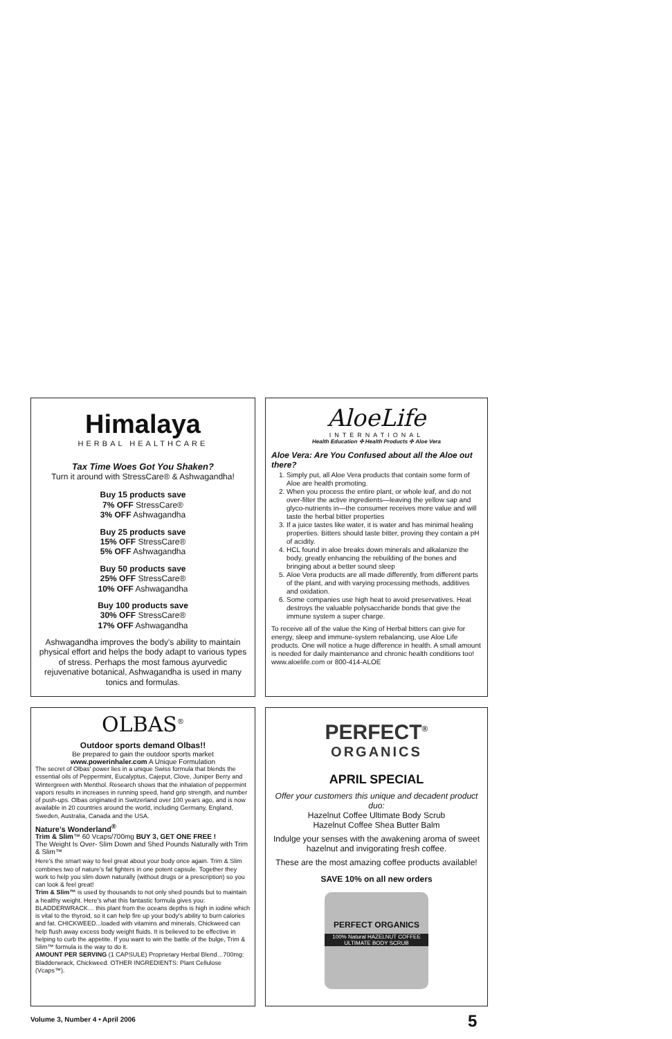Himalaya
HERBAL HEALTHCARE
Tax Time Woes Got You Shaken?
Turn it around with StressCare® & Ashwagandha!
Buy 15 products save
7% OFF StressCare®
3% OFF Ashwagandha
Buy 25 products save
15% OFF StressCare®
5% OFF Ashwagandha
Buy 50 products save
25% OFF StressCare®
10% OFF Ashwagandha
Buy 100 products save
30% OFF StressCare®
17% OFF Ashwagandha
Ashwagandha improves the body's ability to maintain physical effort and helps the body adapt to various types of stress. Perhaps the most famous ayurvedic rejuvenative botanical, Ashwagandha is used in many tonics and formulas.
AloeLife
INTERNATIONAL
Health Education ✣ Health Products ✣ Aloe Vera
Aloe Vera: Are You Confused about all the Aloe out there?
1. Simply put, all Aloe Vera products that contain some form of Aloe are health promoting.
2. When you process the entire plant, or whole leaf, and do not over-filter the active ingredients—leaving the yellow sap and glyco-nutrients in—the consumer receives more value and will taste the herbal bitter properties
3. If a juice tastes like water, it is water and has minimal healing properties. Bitters should taste bitter, proving they contain a pH of acidity.
4. HCL found in aloe breaks down minerals and alkalanize the body, greatly enhancing the rebuilding of the bones and bringing about a better sound sleep
5. Aloe Vera products are all made differently, from different parts of the plant, and with varying processing methods, additives and oxidation.
6. Some companies use high heat to avoid preservatives. Heat destroys the valuable polysaccharide bonds that give the immune system a super charge.
To receive all of the value the King of Herbal bitters can give for energy, sleep and immune-system rebalancing, use Aloe Life products. One will notice a huge difference in health. A small amount is needed for daily maintenance and chronic health conditions too! www.aloelife.com or 800-414-ALOE
OLBAS<sup>®</sup>
Outdoor sports demand Olbas!!
Be prepared to gain the outdoor sports market
www.powerinhaler.com A Unique Formulation
The secret of Olbas' power lies in a unique Swiss formula that blends the essential oils of Peppermint, Eucalyptus, Cajeput, Clove, Juniper Berry and Wintergreen with Menthol. Research shows that the inhalation of peppermint vapors results in increases in running speed, hand grip strength, and number of push-ups. Olbas originated in Switzerland over 100 years ago, and is now available in 20 countries around the world, including Germany, England, Sweden, Australia, Canada and the USA.
Nature’s Wonderland<sup>®</sup>
Trim & Slim™ 60 Vcaps/700mg BUY 3, GET ONE FREE !
The Weight Is Over- Slim Down and Shed Pounds Naturally with Trim & Slim™
Here's the smart way to feel great about your body once again. Trim & Slim combines two of nature's fat fighters in one potent capsule. Together they work to help you slim down naturally (without drugs or a prescription) so you can look & feel great!
Trim & Slim™ is used by thousands to not only shed pounds but to maintain a healthy weight. Here's what this fantastic formula gives you: BLADDERWRACK… this plant from the oceans depths is high in iodine which is vital to the thyroid, so it can help fire up your body's ability to burn calories and fat. CHICKWEED...loaded with vitamins and minerals. Chickweed can help flush away excess body weight fluids. It is believed to be effective in helping to curb the appetite. If you want to win the battle of the bulge, Trim & Slim™ formula is the way to do it.
AMOUNT PER SERVING (1 CAPSULE) Proprietary Herbal Blend…700mg: Bladderwrack, Chickweed. OTHER INGREDIENTS: Plant Cellulose (Vcaps™).
PERFECT<sup>®</sup>
ORGANICS
APRIL SPECIAL
Offer your customers this unique and decadent product duo:
Hazelnut Coffee Ultimate Body Scrub
Hazelnut Coffee Shea Butter Balm
Indulge your senses with the awakening aroma of sweet hazelnut and invigorating fresh coffee.
These are the most amazing coffee products available!
SAVE 10% on all new orders
PERFECT ORGANICS
100% Natural HAZELNUT COFFEE ULTIMATE BODY SCRUB
Volume 3, Number 4 • April 2006
5